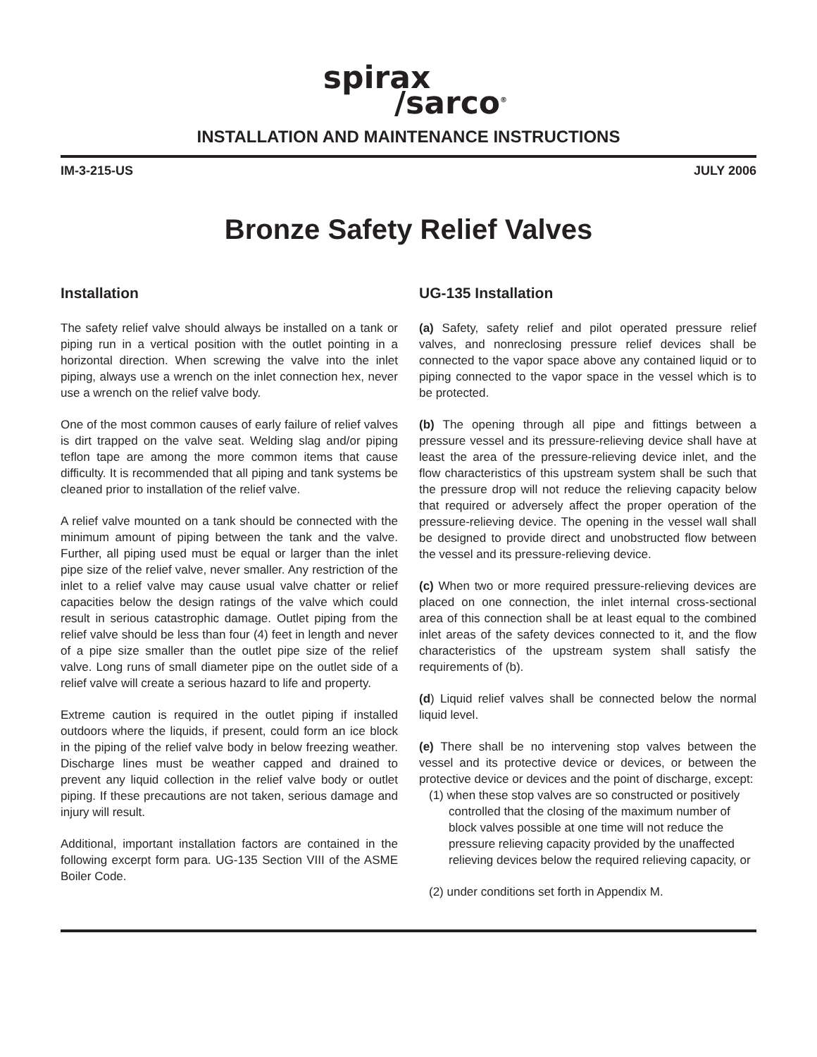spirax
/sarco<sup>®</sup>
INSTALLATION AND MAINTENANCE INSTRUCTIONS
IM-3-215-US JULY 2006
Bronze Safety Relief Valves
Installation
The safety relief valve should always be installed on a tank or piping run in a vertical position with the outlet pointing in a horizontal direction. When screwing the valve into the inlet piping, always use a wrench on the inlet connection hex, never use a wrench on the relief valve body.
One of the most common causes of early failure of relief valves is dirt trapped on the valve seat. Welding slag and/or piping teflon tape are among the more common items that cause difficulty. It is recommended that all piping and tank systems be cleaned prior to installation of the relief valve.
A relief valve mounted on a tank should be connected with the minimum amount of piping between the tank and the valve. Further, all piping used must be equal or larger than the inlet pipe size of the relief valve, never smaller. Any restriction of the inlet to a relief valve may cause usual valve chatter or relief capacities below the design ratings of the valve which could result in serious catastrophic damage. Outlet piping from the relief valve should be less than four (4) feet in length and never of a pipe size smaller than the outlet pipe size of the relief valve. Long runs of small diameter pipe on the outlet side of a relief valve will create a serious hazard to life and property.
Extreme caution is required in the outlet piping if installed outdoors where the liquids, if present, could form an ice block in the piping of the relief valve body in below freezing weather. Discharge lines must be weather capped and drained to prevent any liquid collection in the relief valve body or outlet piping. If these precautions are not taken, serious damage and injury will result.
Additional, important installation factors are contained in the following excerpt form para. UG-135 Section VIII of the ASME Boiler Code.
UG-135 Installation
(a) Safety, safety relief and pilot operated pressure relief valves, and nonreclosing pressure relief devices shall be connected to the vapor space above any contained liquid or to piping connected to the vapor space in the vessel which is to be protected.
(b) The opening through all pipe and fittings between a pressure vessel and its pressure-relieving device shall have at least the area of the pressure-relieving device inlet, and the flow characteristics of this upstream system shall be such that the pressure drop will not reduce the relieving capacity below that required or adversely affect the proper operation of the pressure-relieving device. The opening in the vessel wall shall be designed to provide direct and unobstructed flow between the vessel and its pressure-relieving device.
(c) When two or more required pressure-relieving devices are placed on one connection, the inlet internal cross-sectional area of this connection shall be at least equal to the combined inlet areas of the safety devices connected to it, and the flow characteristics of the upstream system shall satisfy the requirements of (b).
(d) Liquid relief valves shall be connected below the normal liquid level.
(e) There shall be no intervening stop valves between the vessel and its protective device or devices, or between the protective device or devices and the point of discharge, except:
(1) when these stop valves are so constructed or positively controlled that the closing of the maximum number of block valves possible at one time will not reduce the pressure relieving capacity provided by the unaffected relieving devices below the required relieving capacity, or
(2) under conditions set forth in Appendix M.